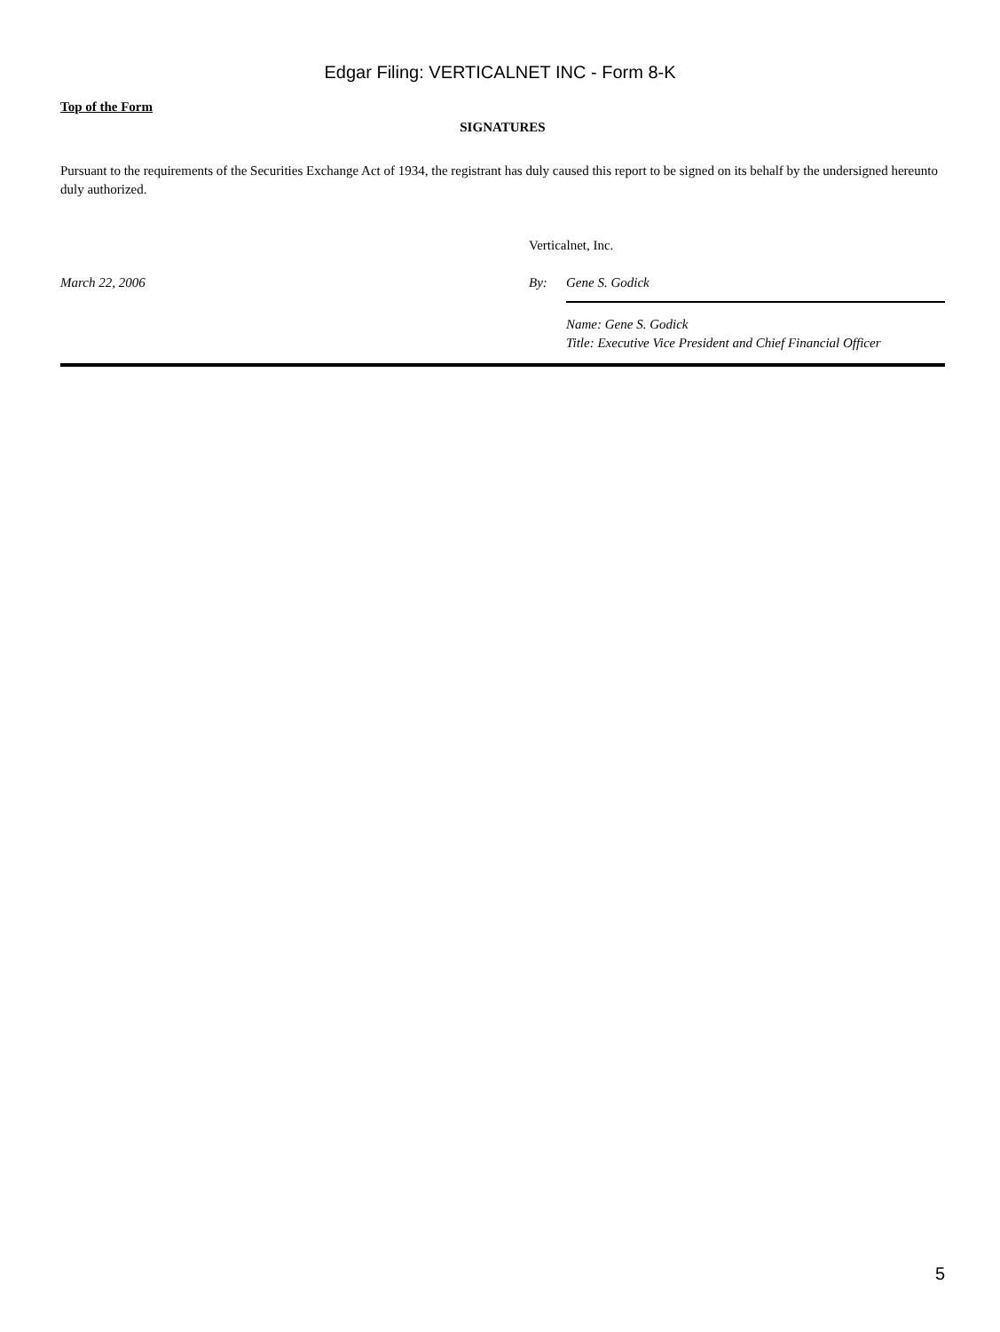Edgar Filing: VERTICALNET INC - Form 8-K
Top of the Form
SIGNATURES
Pursuant to the requirements of the Securities Exchange Act of 1934, the registrant has duly caused this report to be signed on its behalf by the undersigned hereunto duly authorized.
| | Verticalnet, Inc. | |
| March 22, 2006 | By: | Gene S. Godick |
| | | Name: Gene S. Godick Title: Executive Vice President and Chief Financial Officer |
5